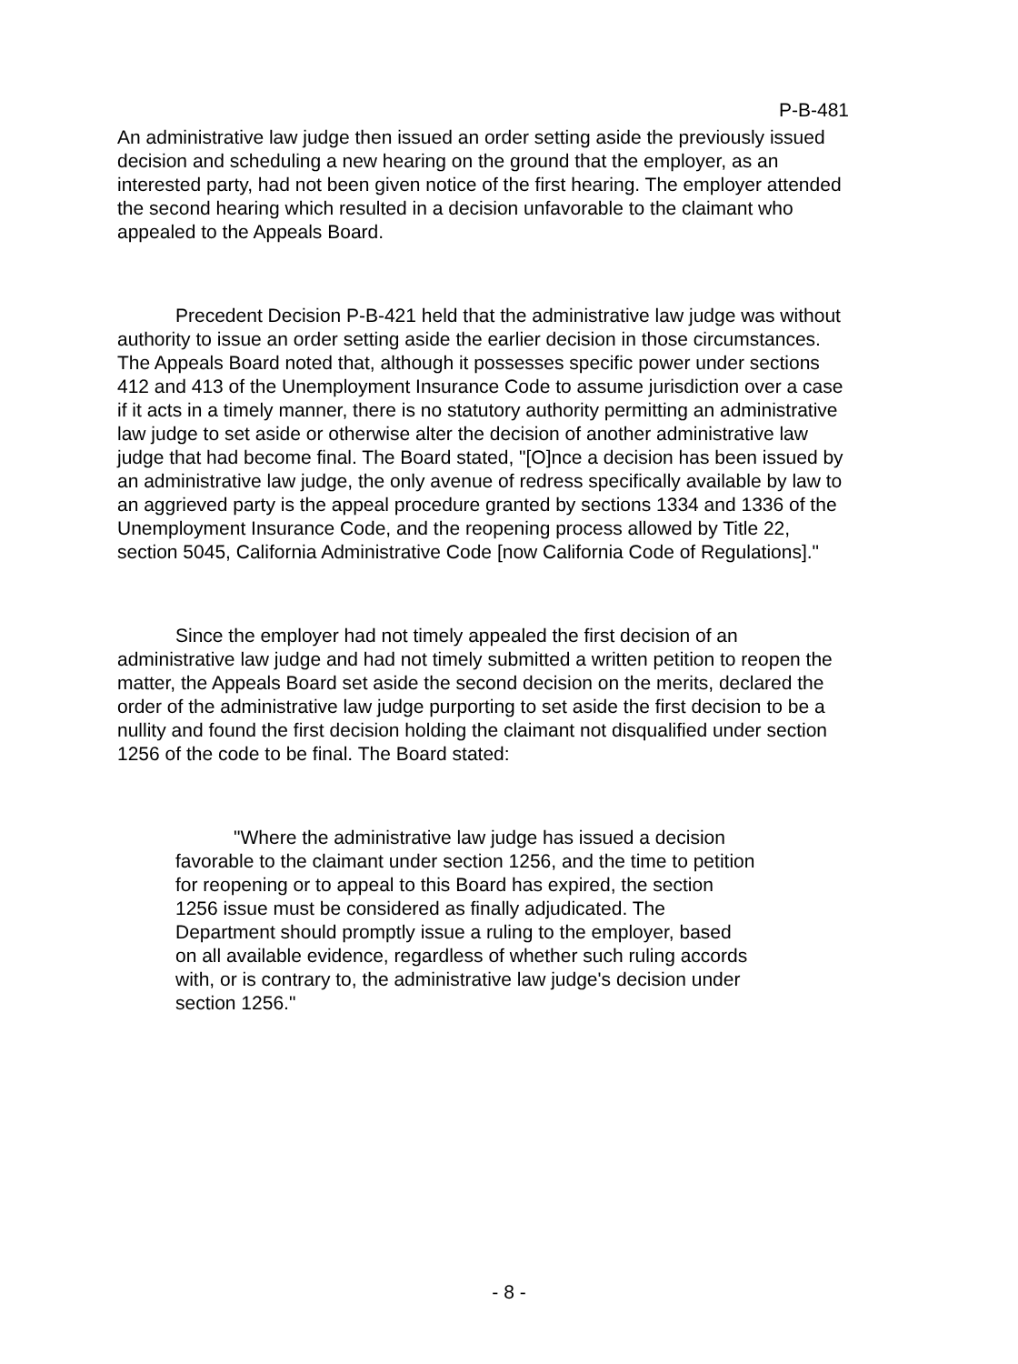P-B-481
An administrative law judge then issued an order setting aside the previously issued decision and scheduling a new hearing on the ground that the employer, as an interested party, had not been given notice of the first hearing. The employer attended the second hearing which resulted in a decision unfavorable to the claimant who appealed to the Appeals Board.
Precedent Decision P-B-421 held that the administrative law judge was without authority to issue an order setting aside the earlier decision in those circumstances. The Appeals Board noted that, although it possesses specific power under sections 412 and 413 of the Unemployment Insurance Code to assume jurisdiction over a case if it acts in a timely manner, there is no statutory authority permitting an administrative law judge to set aside or otherwise alter the decision of another administrative law judge that had become final. The Board stated, "[O]nce a decision has been issued by an administrative law judge, the only avenue of redress specifically available by law to an aggrieved party is the appeal procedure granted by sections 1334 and 1336 of the Unemployment Insurance Code, and the reopening process allowed by Title 22, section 5045, California Administrative Code [now California Code of Regulations]."
Since the employer had not timely appealed the first decision of an administrative law judge and had not timely submitted a written petition to reopen the matter, the Appeals Board set aside the second decision on the merits, declared the order of the administrative law judge purporting to set aside the first decision to be a nullity and found the first decision holding the claimant not disqualified under section 1256 of the code to be final. The Board stated:
"Where the administrative law judge has issued a decision favorable to the claimant under section 1256, and the time to petition for reopening or to appeal to this Board has expired, the section 1256 issue must be considered as finally adjudicated. The Department should promptly issue a ruling to the employer, based on all available evidence, regardless of whether such ruling accords with, or is contrary to, the administrative law judge's decision under section 1256."
- 8 -